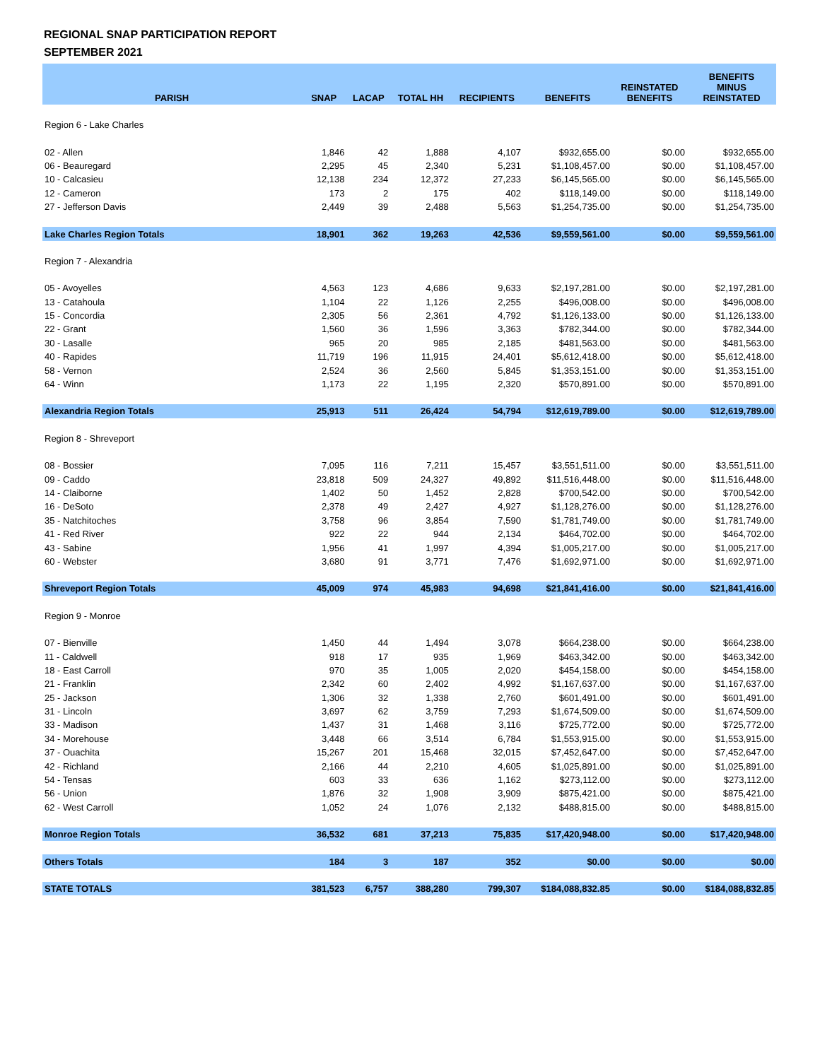REGIONAL SNAP PARTICIPATION REPORT
SEPTEMBER 2021
| PARISH | SNAP | LACAP | TOTAL HH | RECIPIENTS | BENEFITS | REINSTATED BENEFITS | BENEFITS MINUS REINSTATED |
| --- | --- | --- | --- | --- | --- | --- | --- |
| Region 6 - Lake Charles | | | | | | | |
| 02 - Allen | 1,846 | 42 | 1,888 | 4,107 | $932,655.00 | $0.00 | $932,655.00 |
| 06 - Beauregard | 2,295 | 45 | 2,340 | 5,231 | $1,108,457.00 | $0.00 | $1,108,457.00 |
| 10 - Calcasieu | 12,138 | 234 | 12,372 | 27,233 | $6,145,565.00 | $0.00 | $6,145,565.00 |
| 12 - Cameron | 173 | 2 | 175 | 402 | $118,149.00 | $0.00 | $118,149.00 |
| 27 - Jefferson Davis | 2,449 | 39 | 2,488 | 5,563 | $1,254,735.00 | $0.00 | $1,254,735.00 |
| Lake Charles Region Totals | 18,901 | 362 | 19,263 | 42,536 | $9,559,561.00 | $0.00 | $9,559,561.00 |
| Region 7 - Alexandria | | | | | | | |
| 05 - Avoyelles | 4,563 | 123 | 4,686 | 9,633 | $2,197,281.00 | $0.00 | $2,197,281.00 |
| 13 - Catahoula | 1,104 | 22 | 1,126 | 2,255 | $496,008.00 | $0.00 | $496,008.00 |
| 15 - Concordia | 2,305 | 56 | 2,361 | 4,792 | $1,126,133.00 | $0.00 | $1,126,133.00 |
| 22 - Grant | 1,560 | 36 | 1,596 | 3,363 | $782,344.00 | $0.00 | $782,344.00 |
| 30 - Lasalle | 965 | 20 | 985 | 2,185 | $481,563.00 | $0.00 | $481,563.00 |
| 40 - Rapides | 11,719 | 196 | 11,915 | 24,401 | $5,612,418.00 | $0.00 | $5,612,418.00 |
| 58 - Vernon | 2,524 | 36 | 2,560 | 5,845 | $1,353,151.00 | $0.00 | $1,353,151.00 |
| 64 - Winn | 1,173 | 22 | 1,195 | 2,320 | $570,891.00 | $0.00 | $570,891.00 |
| Alexandria Region Totals | 25,913 | 511 | 26,424 | 54,794 | $12,619,789.00 | $0.00 | $12,619,789.00 |
| Region 8 - Shreveport | | | | | | | |
| 08 - Bossier | 7,095 | 116 | 7,211 | 15,457 | $3,551,511.00 | $0.00 | $3,551,511.00 |
| 09 - Caddo | 23,818 | 509 | 24,327 | 49,892 | $11,516,448.00 | $0.00 | $11,516,448.00 |
| 14 - Claiborne | 1,402 | 50 | 1,452 | 2,828 | $700,542.00 | $0.00 | $700,542.00 |
| 16 - DeSoto | 2,378 | 49 | 2,427 | 4,927 | $1,128,276.00 | $0.00 | $1,128,276.00 |
| 35 - Natchitoches | 3,758 | 96 | 3,854 | 7,590 | $1,781,749.00 | $0.00 | $1,781,749.00 |
| 41 - Red River | 922 | 22 | 944 | 2,134 | $464,702.00 | $0.00 | $464,702.00 |
| 43 - Sabine | 1,956 | 41 | 1,997 | 4,394 | $1,005,217.00 | $0.00 | $1,005,217.00 |
| 60 - Webster | 3,680 | 91 | 3,771 | 7,476 | $1,692,971.00 | $0.00 | $1,692,971.00 |
| Shreveport Region Totals | 45,009 | 974 | 45,983 | 94,698 | $21,841,416.00 | $0.00 | $21,841,416.00 |
| Region 9 - Monroe | | | | | | | |
| 07 - Bienville | 1,450 | 44 | 1,494 | 3,078 | $664,238.00 | $0.00 | $664,238.00 |
| 11 - Caldwell | 918 | 17 | 935 | 1,969 | $463,342.00 | $0.00 | $463,342.00 |
| 18 - East Carroll | 970 | 35 | 1,005 | 2,020 | $454,158.00 | $0.00 | $454,158.00 |
| 21 - Franklin | 2,342 | 60 | 2,402 | 4,992 | $1,167,637.00 | $0.00 | $1,167,637.00 |
| 25 - Jackson | 1,306 | 32 | 1,338 | 2,760 | $601,491.00 | $0.00 | $601,491.00 |
| 31 - Lincoln | 3,697 | 62 | 3,759 | 7,293 | $1,674,509.00 | $0.00 | $1,674,509.00 |
| 33 - Madison | 1,437 | 31 | 1,468 | 3,116 | $725,772.00 | $0.00 | $725,772.00 |
| 34 - Morehouse | 3,448 | 66 | 3,514 | 6,784 | $1,553,915.00 | $0.00 | $1,553,915.00 |
| 37 - Ouachita | 15,267 | 201 | 15,468 | 32,015 | $7,452,647.00 | $0.00 | $7,452,647.00 |
| 42 - Richland | 2,166 | 44 | 2,210 | 4,605 | $1,025,891.00 | $0.00 | $1,025,891.00 |
| 54 - Tensas | 603 | 33 | 636 | 1,162 | $273,112.00 | $0.00 | $273,112.00 |
| 56 - Union | 1,876 | 32 | 1,908 | 3,909 | $875,421.00 | $0.00 | $875,421.00 |
| 62 - West Carroll | 1,052 | 24 | 1,076 | 2,132 | $488,815.00 | $0.00 | $488,815.00 |
| Monroe Region Totals | 36,532 | 681 | 37,213 | 75,835 | $17,420,948.00 | $0.00 | $17,420,948.00 |
| Others Totals | 184 | 3 | 187 | 352 | $0.00 | $0.00 | $0.00 |
| STATE TOTALS | 381,523 | 6,757 | 388,280 | 799,307 | $184,088,832.85 | $0.00 | $184,088,832.85 |